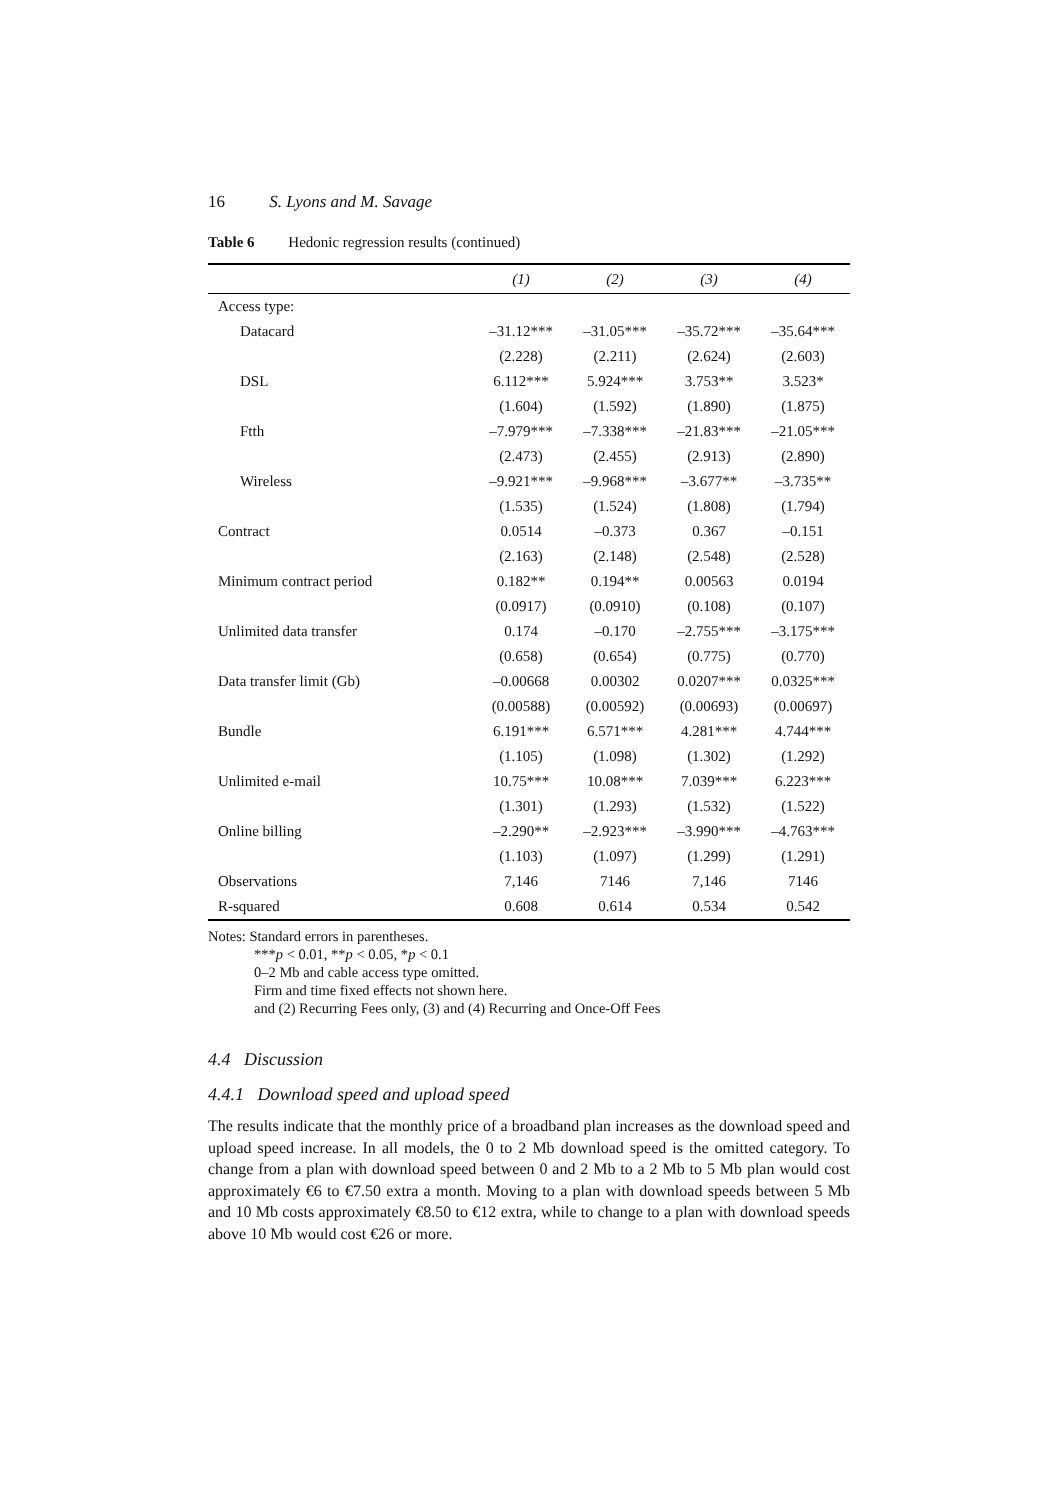16 S. Lyons and M. Savage
Table 6 Hedonic regression results (continued)
| | (1) | (2) | (3) | (4) |
| --- | --- | --- | --- | --- |
| Access type: | | | | |
| Datacard | –31.12*** | –31.05*** | –35.72*** | –35.64*** |
| | (2.228) | (2.211) | (2.624) | (2.603) |
| DSL | 6.112*** | 5.924*** | 3.753** | 3.523* |
| | (1.604) | (1.592) | (1.890) | (1.875) |
| Ftth | –7.979*** | –7.338*** | –21.83*** | –21.05*** |
| | (2.473) | (2.455) | (2.913) | (2.890) |
| Wireless | –9.921*** | –9.968*** | –3.677** | –3.735** |
| | (1.535) | (1.524) | (1.808) | (1.794) |
| Contract | 0.0514 | –0.373 | 0.367 | –0.151 |
| | (2.163) | (2.148) | (2.548) | (2.528) |
| Minimum contract period | 0.182** | 0.194** | 0.00563 | 0.0194 |
| | (0.0917) | (0.0910) | (0.108) | (0.107) |
| Unlimited data transfer | 0.174 | –0.170 | –2.755*** | –3.175*** |
| | (0.658) | (0.654) | (0.775) | (0.770) |
| Data transfer limit (Gb) | –0.00668 | 0.00302 | 0.0207*** | 0.0325*** |
| | (0.00588) | (0.00592) | (0.00693) | (0.00697) |
| Bundle | 6.191*** | 6.571*** | 4.281*** | 4.744*** |
| | (1.105) | (1.098) | (1.302) | (1.292) |
| Unlimited e-mail | 10.75*** | 10.08*** | 7.039*** | 6.223*** |
| | (1.301) | (1.293) | (1.532) | (1.522) |
| Online billing | –2.290** | –2.923*** | –3.990*** | –4.763*** |
| | (1.103) | (1.097) | (1.299) | (1.291) |
| Observations | 7,146 | 7146 | 7,146 | 7146 |
| R-squared | 0.608 | 0.614 | 0.534 | 0.542 |
Notes: Standard errors in parentheses.
***p < 0.01, **p < 0.05, *p < 0.1
0–2 Mb and cable access type omitted.
Firm and time fixed effects not shown here.
and (2) Recurring Fees only, (3) and (4) Recurring and Once-Off Fees
4.4 Discussion
4.4.1 Download speed and upload speed
The results indicate that the monthly price of a broadband plan increases as the download speed and upload speed increase. In all models, the 0 to 2 Mb download speed is the omitted category. To change from a plan with download speed between 0 and 2 Mb to a 2 Mb to 5 Mb plan would cost approximately €6 to €7.50 extra a month. Moving to a plan with download speeds between 5 Mb and 10 Mb costs approximately €8.50 to €12 extra, while to change to a plan with download speeds above 10 Mb would cost €26 or more.